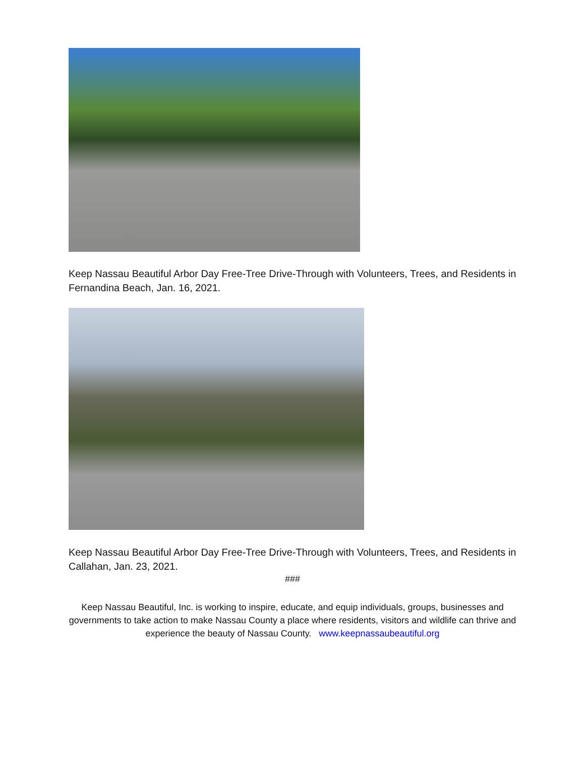Keep Nassau Beautiful Arbor Day Free-Tree Drive-Through with Volunteers, Trees, and Residents in Fernandina Beach, Jan. 16, 2021.
Keep Nassau Beautiful Arbor Day Free-Tree Drive-Through with Volunteers, Trees, and Residents in Callahan, Jan. 23, 2021.
###
Keep Nassau Beautiful, Inc. is working to inspire, educate, and equip individuals, groups, businesses and governments to take action to make Nassau County a place where residents, visitors and wildlife can thrive and experience the beauty of Nassau County. www.keepnassaubeautiful.org